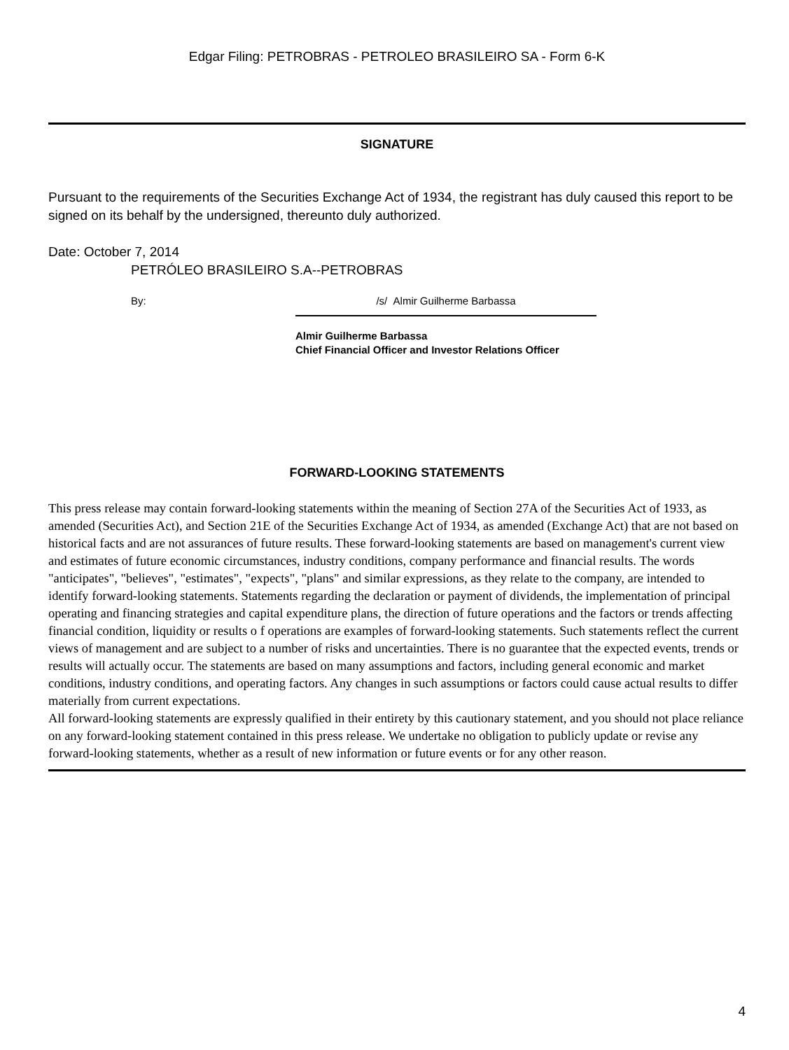Edgar Filing: PETROBRAS - PETROLEO BRASILEIRO SA - Form 6-K
SIGNATURE
Pursuant to the requirements of the Securities Exchange Act of 1934, the registrant has duly caused this report to be signed on its behalf by the undersigned, thereunto duly authorized.
Date: October 7, 2014
PETRÓLEO BRASILEIRO S.A--PETROBRAS
By: /s/ Almir Guilherme Barbassa
Almir Guilherme Barbassa
Chief Financial Officer and Investor Relations Officer
FORWARD-LOOKING STATEMENTS
This press release may contain forward-looking statements within the meaning of Section 27A of the Securities Act of 1933, as amended (Securities Act), and Section 21E of the Securities Exchange Act of 1934, as amended (Exchange Act) that are not based on historical facts and are not assurances of future results. These forward-looking statements are based on management's current view and estimates of future economic circumstances, industry conditions, company performance and financial results. The words "anticipates", "believes", "estimates", "expects", "plans" and similar expressions, as they relate to the company, are intended to identify forward-looking statements. Statements regarding the declaration or payment of dividends, the implementation of principal operating and financing strategies and capital expenditure plans, the direction of future operations and the factors or trends affecting financial condition, liquidity or results o f operations are examples of forward-looking statements. Such statements reflect the current views of management and are subject to a number of risks and uncertainties. There is no guarantee that the expected events, trends or results will actually occur. The statements are based on many assumptions and factors, including general economic and market conditions, industry conditions, and operating factors. Any changes in such assumptions or factors could cause actual results to differ materially from current expectations.
All forward-looking statements are expressly qualified in their entirety by this cautionary statement, and you should not place reliance on any forward-looking statement contained in this press release. We undertake no obligation to publicly update or revise any forward-looking statements, whether as a result of new information or future events or for any other reason.
4